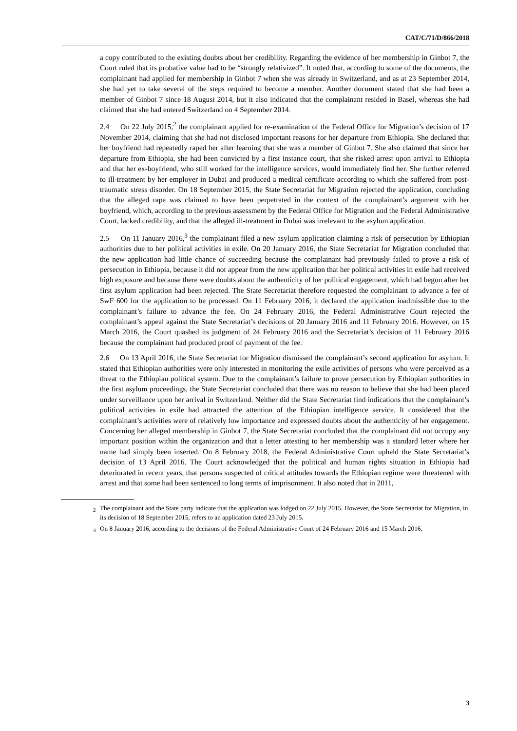CAT/C/71/D/866/2018
a copy contributed to the existing doubts about her credibility. Regarding the evidence of her membership in Ginbot 7, the Court ruled that its probative value had to be “strongly relativized”. It noted that, according to some of the documents, the complainant had applied for membership in Ginbot 7 when she was already in Switzerland, and as at 23 September 2014, she had yet to take several of the steps required to become a member. Another document stated that she had been a member of Ginbot 7 since 18 August 2014, but it also indicated that the complainant resided in Basel, whereas she had claimed that she had entered Switzerland on 4 September 2014.
2.4 On 22 July 2015,<sup>2</sup> the complainant applied for re-examination of the Federal Office for Migration’s decision of 17 November 2014, claiming that she had not disclosed important reasons for her departure from Ethiopia. She declared that her boyfriend had repeatedly raped her after learning that she was a member of Ginbot 7. She also claimed that since her departure from Ethiopia, she had been convicted by a first instance court, that she risked arrest upon arrival to Ethiopia and that her ex-boyfriend, who still worked for the intelligence services, would immediately find her. She further referred to ill-treatment by her employer in Dubai and produced a medical certificate according to which she suffered from post-traumatic stress disorder. On 18 September 2015, the State Secretariat for Migration rejected the application, concluding that the alleged rape was claimed to have been perpetrated in the context of the complainant’s argument with her boyfriend, which, according to the previous assessment by the Federal Office for Migration and the Federal Administrative Court, lacked credibility, and that the alleged ill-treatment in Dubai was irrelevant to the asylum application.
2.5 On 11 January 2016,<sup>3</sup> the complainant filed a new asylum application claiming a risk of persecution by Ethiopian authorities due to her political activities in exile. On 20 January 2016, the State Secretariat for Migration concluded that the new application had little chance of succeeding because the complainant had previously failed to prove a risk of persecution in Ethiopia, because it did not appear from the new application that her political activities in exile had received high exposure and because there were doubts about the authenticity of her political engagement, which had begun after her first asylum application had been rejected. The State Secretariat therefore requested the complainant to advance a fee of SwF 600 for the application to be processed. On 11 February 2016, it declared the application inadmissible due to the complainant’s failure to advance the fee. On 24 February 2016, the Federal Administrative Court rejected the complainant’s appeal against the State Secretariat’s decisions of 20 January 2016 and 11 February 2016. However, on 15 March 2016, the Court quashed its judgment of 24 February 2016 and the Secretariat’s decision of 11 February 2016 because the complainant had produced proof of payment of the fee.
2.6 On 13 April 2016, the State Secretariat for Migration dismissed the complainant’s second application for asylum. It stated that Ethiopian authorities were only interested in monitoring the exile activities of persons who were perceived as a threat to the Ethiopian political system. Due to the complainant’s failure to prove persecution by Ethiopian authorities in the first asylum proceedings, the State Secretariat concluded that there was no reason to believe that she had been placed under surveillance upon her arrival in Switzerland. Neither did the State Secretariat find indications that the complainant’s political activities in exile had attracted the attention of the Ethiopian intelligence service. It considered that the complainant’s activities were of relatively low importance and expressed doubts about the authenticity of her engagement. Concerning her alleged membership in Ginbot 7, the State Secretariat concluded that the complainant did not occupy any important position within the organization and that a letter attesting to her membership was a standard letter where her name had simply been inserted. On 8 February 2018, the Federal Administrative Court upheld the State Secretariat’s decision of 13 April 2016. The Court acknowledged that the political and human rights situation in Ethiopia had deteriorated in recent years, that persons suspected of critical attitudes towards the Ethiopian regime were threatened with arrest and that some had been sentenced to long terms of imprisonment. It also noted that in 2011,
<sup>2</sup> The complainant and the State party indicate that the application was lodged on 22 July 2015. However, the State Secretariat for Migration, in its decision of 18 September 2015, refers to an application dated 23 July 2015.
<sup>3</sup> On 8 January 2016, according to the decisions of the Federal Administrative Court of 24 February 2016 and 15 March 2016.
3